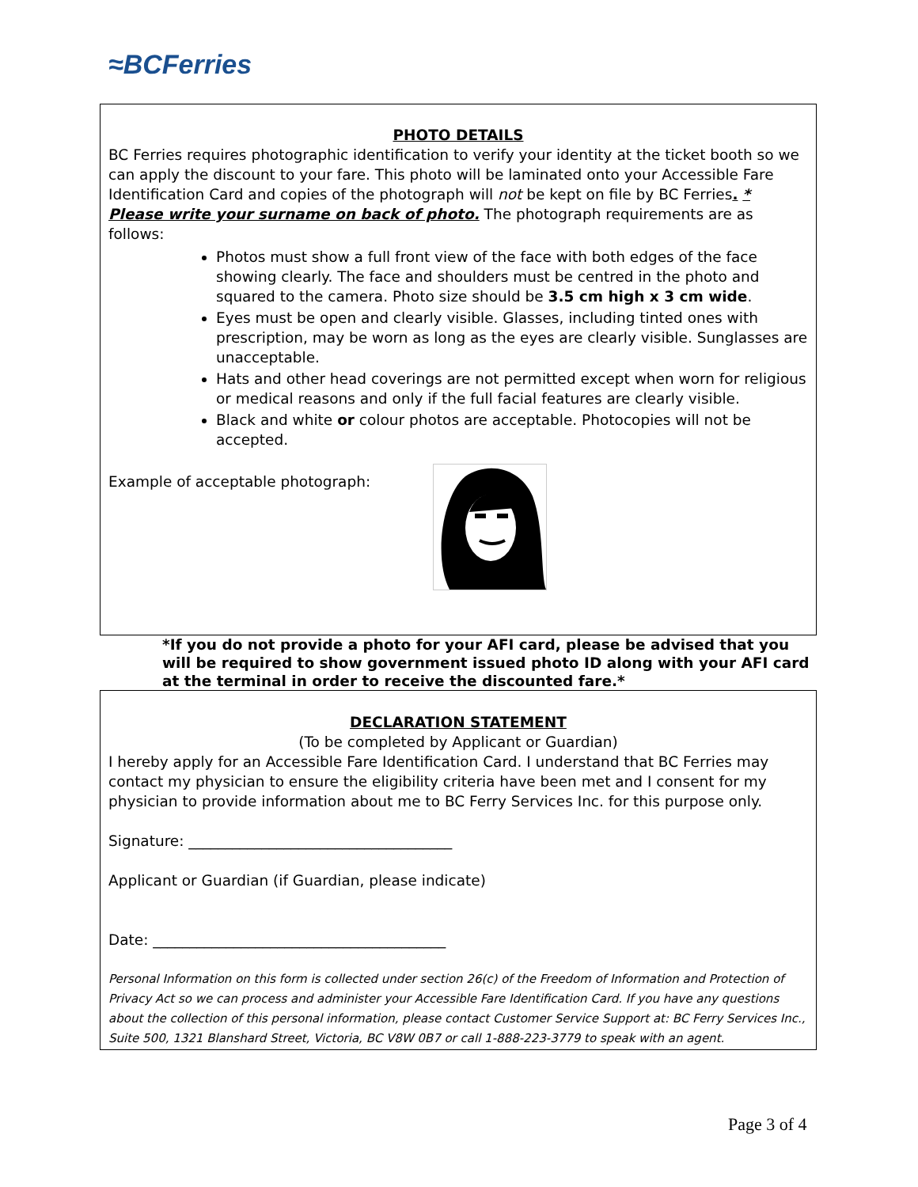≈BCFerries
PHOTO DETAILS
BC Ferries requires photographic identification to verify your identity at the ticket booth so we can apply the discount to your fare. This photo will be laminated onto your Accessible Fare Identification Card and copies of the photograph will not be kept on file by BC Ferries. * Please write your surname on back of photo. The photograph requirements are as follows:
Photos must show a full front view of the face with both edges of the face showing clearly. The face and shoulders must be centred in the photo and squared to the camera. Photo size should be 3.5 cm high x 3 cm wide.
Eyes must be open and clearly visible. Glasses, including tinted ones with prescription, may be worn as long as the eyes are clearly visible. Sunglasses are unacceptable.
Hats and other head coverings are not permitted except when worn for religious or medical reasons and only if the full facial features are clearly visible.
Black and white or colour photos are acceptable. Photocopies will not be accepted.
Example of acceptable photograph:
*If you do not provide a photo for your AFI card, please be advised that you will be required to show government issued photo ID along with your AFI card at the terminal in order to receive the discounted fare.*
DECLARATION STATEMENT
(To be completed by Applicant or Guardian)
I hereby apply for an Accessible Fare Identification Card. I understand that BC Ferries may contact my physician to ensure the eligibility criteria have been met and I consent for my physician to provide information about me to BC Ferry Services Inc. for this purpose only.
Signature: ____________________________________
Applicant or Guardian (if Guardian, please indicate)
Date: ________________________________________
Personal Information on this form is collected under section 26(c) of the Freedom of Information and Protection of Privacy Act so we can process and administer your Accessible Fare Identification Card. If you have any questions about the collection of this personal information, please contact Customer Service Support at: BC Ferry Services Inc., Suite 500, 1321 Blanshard Street, Victoria, BC V8W 0B7 or call 1-888-223-3779 to speak with an agent.
Page 3 of 4